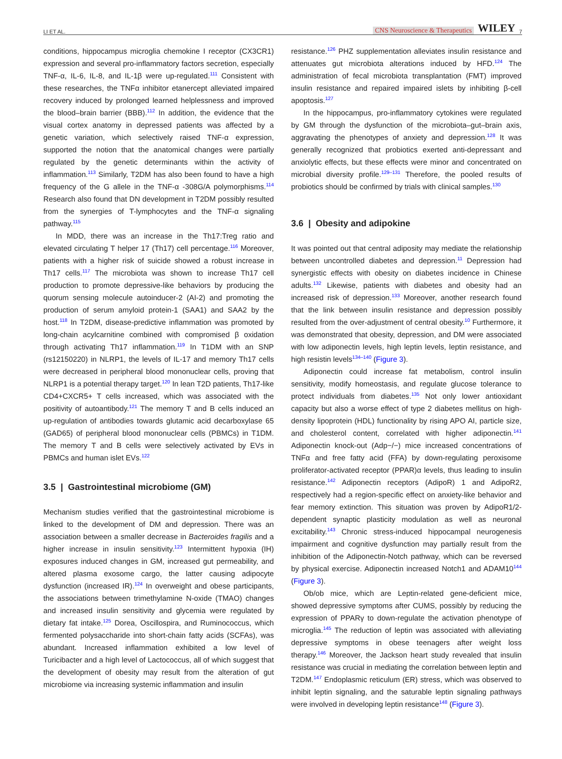LI ET AL. CNS Neuroscience & Therapeutics WILEY 7
conditions, hippocampus microglia chemokine I receptor (CX3CR1) expression and several pro-inflammatory factors secretion, especially TNF-α, IL-6, IL-8, and IL-1β were up-regulated.<sup>111</sup> Consistent with these researches, the TNFα inhibitor etanercept alleviated impaired recovery induced by prolonged learned helplessness and improved the blood–brain barrier (BBB).<sup>112</sup> In addition, the evidence that the visual cortex anatomy in depressed patients was affected by a genetic variation, which selectively raised TNF-α expression, supported the notion that the anatomical changes were partially regulated by the genetic determinants within the activity of inflammation.<sup>113</sup> Similarly, T2DM has also been found to have a high frequency of the G allele in the TNF-α -308G/A polymorphisms.<sup>114</sup> Research also found that DN development in T2DM possibly resulted from the synergies of T-lymphocytes and the TNF-α signaling pathway.<sup>115</sup>
In MDD, there was an increase in the Th17:Treg ratio and elevated circulating T helper 17 (Th17) cell percentage.<sup>116</sup> Moreover, patients with a higher risk of suicide showed a robust increase in Th17 cells.<sup>117</sup> The microbiota was shown to increase Th17 cell production to promote depressive-like behaviors by producing the quorum sensing molecule autoinducer-2 (AI-2) and promoting the production of serum amyloid protein-1 (SAA1) and SAA2 by the host.<sup>118</sup> In T2DM, disease-predictive inflammation was promoted by long-chain acylcarnitine combined with compromised β oxidation through activating Th17 inflammation.<sup>119</sup> In T1DM with an SNP (rs12150220) in NLRP1, the levels of IL-17 and memory Th17 cells were decreased in peripheral blood mononuclear cells, proving that NLRP1 is a potential therapy target.<sup>120</sup> In lean T2D patients, Th17-like CD4+CXCR5+ T cells increased, which was associated with the positivity of autoantibody.<sup>121</sup> The memory T and B cells induced an up-regulation of antibodies towards glutamic acid decarboxylase 65 (GAD65) of peripheral blood mononuclear cells (PBMCs) in T1DM. The memory T and B cells were selectively activated by EVs in PBMCs and human islet EVs.<sup>122</sup>
3.5 | Gastrointestinal microbiome (GM)
Mechanism studies verified that the gastrointestinal microbiome is linked to the development of DM and depression. There was an association between a smaller decrease in Bacteroides fragilis and a higher increase in insulin sensitivity.<sup>123</sup> Intermittent hypoxia (IH) exposures induced changes in GM, increased gut permeability, and altered plasma exosome cargo, the latter causing adipocyte dysfunction (increased IR).<sup>124</sup> In overweight and obese participants, the associations between trimethylamine N-oxide (TMAO) changes and increased insulin sensitivity and glycemia were regulated by dietary fat intake.<sup>125</sup> Dorea, Oscillospira, and Ruminococcus, which fermented polysaccharide into short-chain fatty acids (SCFAs), was abundant. Increased inflammation exhibited a low level of Turicibacter and a high level of Lactococcus, all of which suggest that the development of obesity may result from the alteration of gut microbiome via increasing systemic inflammation and insulin
resistance.<sup>126</sup> PHZ supplementation alleviates insulin resistance and attenuates gut microbiota alterations induced by HFD.<sup>124</sup> The administration of fecal microbiota transplantation (FMT) improved insulin resistance and repaired impaired islets by inhibiting β-cell apoptosis.<sup>127</sup>
In the hippocampus, pro-inflammatory cytokines were regulated by GM through the dysfunction of the microbiota–gut–brain axis, aggravating the phenotypes of anxiety and depression.<sup>128</sup> It was generally recognized that probiotics exerted anti-depressant and anxiolytic effects, but these effects were minor and concentrated on microbial diversity profile.<sup>129–131</sup> Therefore, the pooled results of probiotics should be confirmed by trials with clinical samples.<sup>130</sup>
3.6 | Obesity and adipokine
It was pointed out that central adiposity may mediate the relationship between uncontrolled diabetes and depression.<sup>11</sup> Depression had synergistic effects with obesity on diabetes incidence in Chinese adults.<sup>132</sup> Likewise, patients with diabetes and obesity had an increased risk of depression.<sup>133</sup> Moreover, another research found that the link between insulin resistance and depression possibly resulted from the over-adjustment of central obesity.<sup>10</sup> Furthermore, it was demonstrated that obesity, depression, and DM were associated with low adiponectin levels, high leptin levels, leptin resistance, and high resistin levels<sup>134–140</sup> (Figure 3).
Adiponectin could increase fat metabolism, control insulin sensitivity, modify homeostasis, and regulate glucose tolerance to protect individuals from diabetes.<sup>135</sup> Not only lower antioxidant capacity but also a worse effect of type 2 diabetes mellitus on high-density lipoprotein (HDL) functionality by rising APO AI, particle size, and cholesterol content, correlated with higher adiponectin.<sup>141</sup> Adiponectin knock-out (Adp−/−) mice increased concentrations of TNFα and free fatty acid (FFA) by down-regulating peroxisome proliferator-activated receptor (PPAR)α levels, thus leading to insulin resistance.<sup>142</sup> Adiponectin receptors (AdipoR) 1 and AdipoR2, respectively had a region-specific effect on anxiety-like behavior and fear memory extinction. This situation was proven by AdipoR1/2-dependent synaptic plasticity modulation as well as neuronal excitability.<sup>143</sup> Chronic stress-induced hippocampal neurogenesis impairment and cognitive dysfunction may partially result from the inhibition of the Adiponectin-Notch pathway, which can be reversed by physical exercise. Adiponectin increased Notch1 and ADAM10<sup>144</sup> (Figure 3).
Ob/ob mice, which are Leptin-related gene-deficient mice, showed depressive symptoms after CUMS, possibly by reducing the expression of PPARγ to down-regulate the activation phenotype of microglia.<sup>145</sup> The reduction of leptin was associated with alleviating depressive symptoms in obese teenagers after weight loss therapy.<sup>146</sup> Moreover, the Jackson heart study revealed that insulin resistance was crucial in mediating the correlation between leptin and T2DM.<sup>147</sup> Endoplasmic reticulum (ER) stress, which was observed to inhibit leptin signaling, and the saturable leptin signaling pathways were involved in developing leptin resistance<sup>148</sup> (Figure 3).